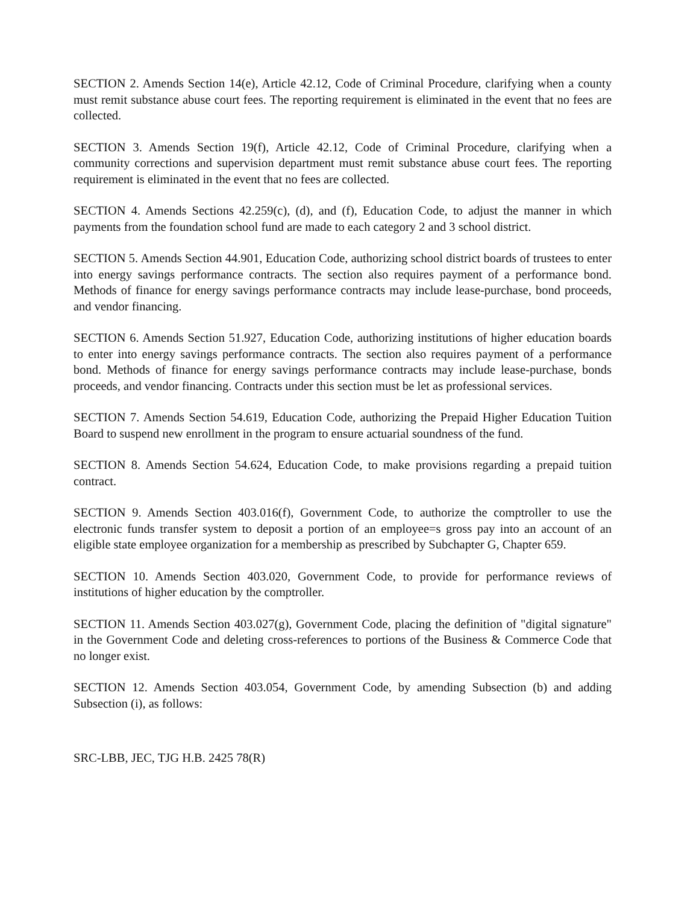SECTION 2. Amends Section 14(e), Article 42.12, Code of Criminal Procedure, clarifying when a county must remit substance abuse court fees. The reporting requirement is eliminated in the event that no fees are collected.
SECTION 3. Amends Section 19(f), Article 42.12, Code of Criminal Procedure, clarifying when a community corrections and supervision department must remit substance abuse court fees. The reporting requirement is eliminated in the event that no fees are collected.
SECTION 4. Amends Sections 42.259(c), (d), and (f), Education Code, to adjust the manner in which payments from the foundation school fund are made to each category 2 and 3 school district.
SECTION 5. Amends Section 44.901, Education Code, authorizing school district boards of trustees to enter into energy savings performance contracts. The section also requires payment of a performance bond. Methods of finance for energy savings performance contracts may include lease-purchase, bond proceeds, and vendor financing.
SECTION 6. Amends Section 51.927, Education Code, authorizing institutions of higher education boards to enter into energy savings performance contracts. The section also requires payment of a performance bond. Methods of finance for energy savings performance contracts may include lease-purchase, bonds proceeds, and vendor financing. Contracts under this section must be let as professional services.
SECTION 7. Amends Section 54.619, Education Code, authorizing the Prepaid Higher Education Tuition Board to suspend new enrollment in the program to ensure actuarial soundness of the fund.
SECTION 8. Amends Section 54.624, Education Code, to make provisions regarding a prepaid tuition contract.
SECTION 9. Amends Section 403.016(f), Government Code, to authorize the comptroller to use the electronic funds transfer system to deposit a portion of an employee=s gross pay into an account of an eligible state employee organization for a membership as prescribed by Subchapter G, Chapter 659.
SECTION 10. Amends Section 403.020, Government Code, to provide for performance reviews of institutions of higher education by the comptroller.
SECTION 11. Amends Section 403.027(g), Government Code, placing the definition of "digital signature" in the Government Code and deleting cross-references to portions of the Business & Commerce Code that no longer exist.
SECTION 12. Amends Section 403.054, Government Code, by amending Subsection (b) and adding Subsection (i), as follows:
SRC-LBB, JEC, TJG H.B. 2425 78(R)